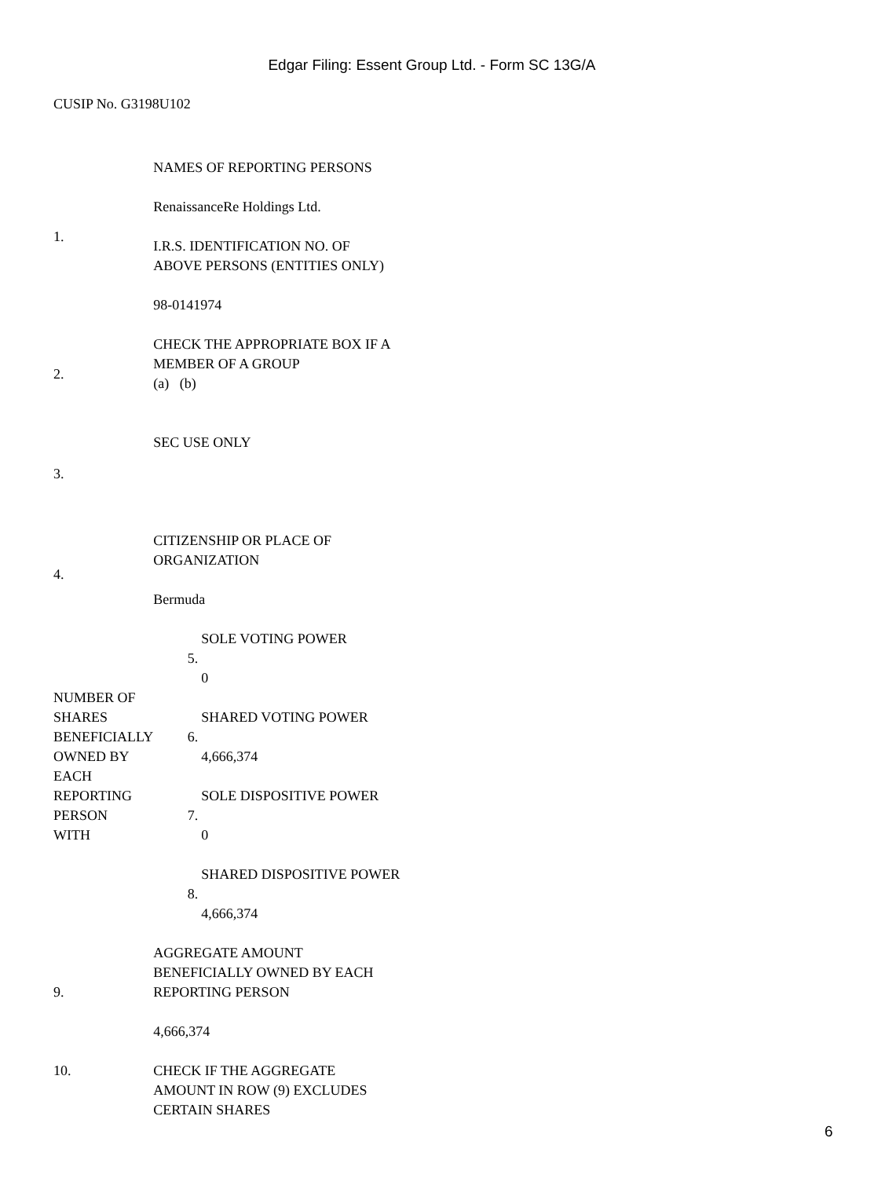Edgar Filing: Essent Group Ltd. - Form SC 13G/A
CUSIP No. G3198U102
| 1. | NAMES OF REPORTING PERSONS RenaissanceRe Holdings Ltd. I.R.S. IDENTIFICATION NO. OF ABOVE PERSONS (ENTITIES ONLY) 98-0141974 | |
| 2. | CHECK THE APPROPRIATE BOX IF A MEMBER OF A GROUP (a) (b) | |
| 3. | SEC USE ONLY | |
| 4. | CITIZENSHIP OR PLACE OF ORGANIZATION Bermuda | |
| NUMBER OF SHARES BENEFICIALLY OWNED BY EACH REPORTING PERSON WITH | 5. | SOLE VOTING POWER 0 |
| | 6. | SHARED VOTING POWER 4,666,374 |
| | 7. | SOLE DISPOSITIVE POWER 0 |
| | 8. | SHARED DISPOSITIVE POWER 4,666,374 |
| 9. | AGGREGATE AMOUNT BENEFICIALLY OWNED BY EACH REPORTING PERSON 4,666,374 | |
| 10. | CHECK IF THE AGGREGATE AMOUNT IN ROW (9) EXCLUDES CERTAIN SHARES | |
6